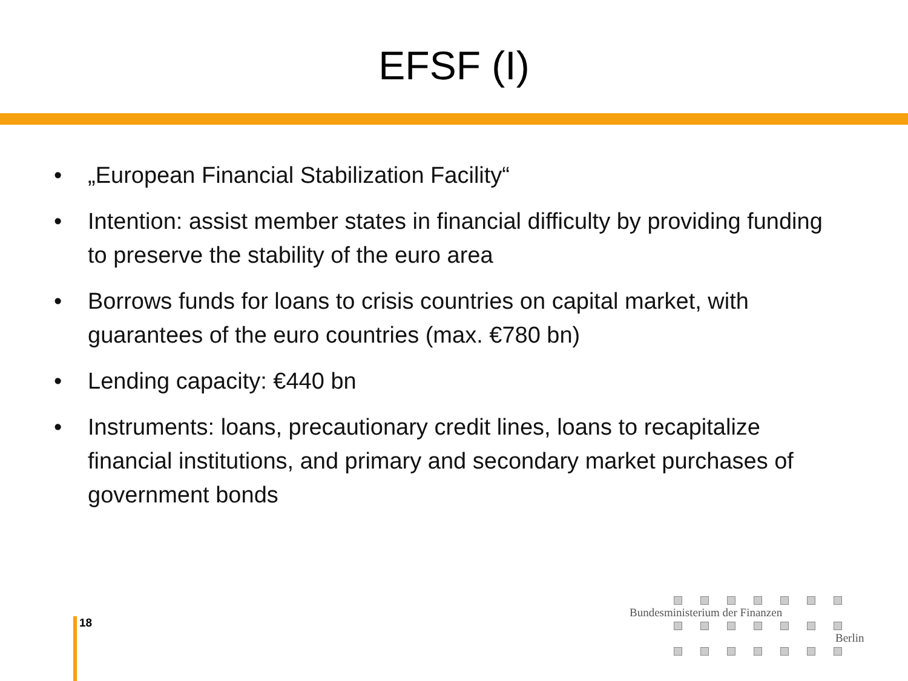EFSF (I)
• „European Financial Stabilization Facility“
• Intention: assist member states in financial difficulty by providing funding to preserve the stability of the euro area
• Borrows funds for loans to crisis countries on capital market, with guarantees of the euro countries (max. €780 bn)
• Lending capacity: €440 bn
• Instruments: loans, precautionary credit lines, loans to recapitalize financial institutions, and primary and secondary market purchases of government bonds
18
Bundesministerium der Finanzen
Berlin